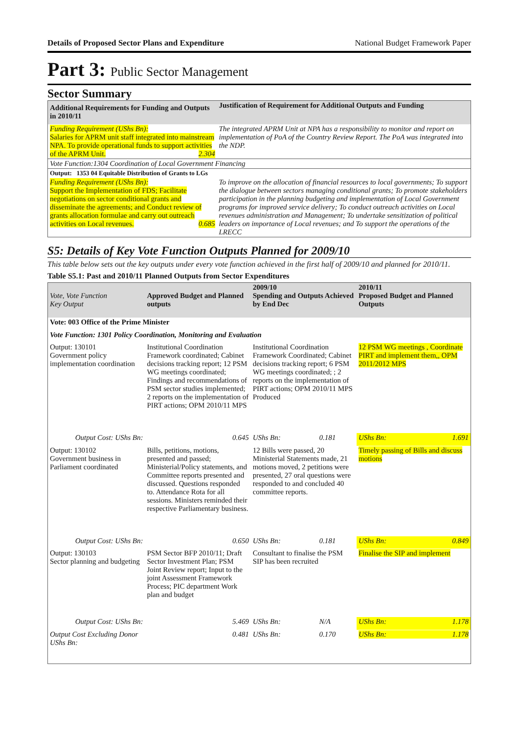Details of Proposed Sector Plans and Expenditure National Budget Framework Paper
Part 3: Public Sector Management
Sector Summary
| Additional Requirements for Funding and Outputs in 2010/11 | Justification of Requirement for Additional Outputs and Funding |
| --- | --- |
| Funding Requirement (UShs Bn): Salaries for APRM unit staff integrated into mainstream NPA. To provide operational funds to support activities of the APRM Unit. 2.304 | The integrated APRM Unit at NPA has a responsibility to monitor and report on implementation of PoA of the Country Review Report. The PoA was integrated into the NDP. |
| Vote Function:1304 Coordination of Local Government Financing | |
| Output: 1353 04 Equitable Distribution of Grants to LGs | |
| Funding Requirement (UShs Bn): Support the Implementation of FDS; Facilitate negotiations on sector conditional grants and disseminate the agreements; and Conduct review of grants allocation formulae and carry out outreach activities on Local revenues. 0.685 | To improve on the allocation of financial resources to local governments; To support the dialogue between sectors managing conditional grants; To promote stakeholders participation in the planning budgeting and implementation of Local Government programs for improved service delivery; To conduct outreach activities on Local revenues administration and Management; To undertake sensitization of political leaders on importance of Local revenues; and To support the operations of the LRECC |
S5: Details of Key Vote Function Outputs Planned for 2009/10
This table below sets out the key outputs under every vote function achieved in the first half of 2009/10 and planned for 2010/11.
Table S5.1: Past and 2010/11 Planned Outputs from Sector Expenditures
| Vote, Vote Function Key Output | Approved Budget and Planned outputs | 2009/10 Spending and Outputs Achieved by End Dec | 2010/11 Proposed Budget and Planned Outputs |
| Vote: 003 Office of the Prime Minister | | | |
| Vote Function: 1301 Policy Coordination, Monitoring and Evaluation | | | |
| Output: 130101 Government policy implementation coordination | Institutional Coordination Framework coordinated; Cabinet decisions tracking report; 12 PSM WG meetings coordinated; Findings and recommendations of PSM sector studies implemented; 2 reports on the implementation of PIRT actions; OPM 2010/11 MPS | Institutional Coordination Framework Coordinated; Cabinet decisions tracking report; 6 PSM WG meetings coordinated; ; 2 reports on the implementation of PIRT actions; OPM 2010/11 MPS Produced | 12 PSM WG meetings , Coordinate PIRT and implement them,, OPM 2011/2012 MPS |
| Output Cost: UShs Bn: | 0.645 | UShs Bn: 0.181 | UShs Bn: 1.691 |
| Output: 130102 Government business in Parliament coordinated | Bills, petitions, motions, presented and passed; Ministerial/Policy statements, and Committee reports presented and discussed. Questions responded to. Attendance Rota for all sessions. Ministers reminded their respective Parliamentary business. | 12 Bills were passed, 20 Ministerial Statements made, 21 motions moved, 2 petitions were presented, 27 oral questions were responded to and concluded 40 committee reports. | Timely passing of Bills and discuss motions |
| Output Cost: UShs Bn: | 0.650 | UShs Bn: 0.181 | UShs Bn: 0.849 |
| Output: 130103 Sector planning and budgeting | PSM Sector BFP 2010/11; Draft Sector Investment Plan; PSM Joint Review report; Input to the joint Assessment Framework Process; PIC department Work plan and budget | Consultant to finalise the PSM SIP has been recruited | Finalise the SIP and implement |
| Output Cost: UShs Bn: | 5.469 | UShs Bn: N/A | UShs Bn: 1.178 |
| Output Cost Excluding Donor UShs Bn: | 0.481 | UShs Bn: 0.170 | UShs Bn: 1.178 |